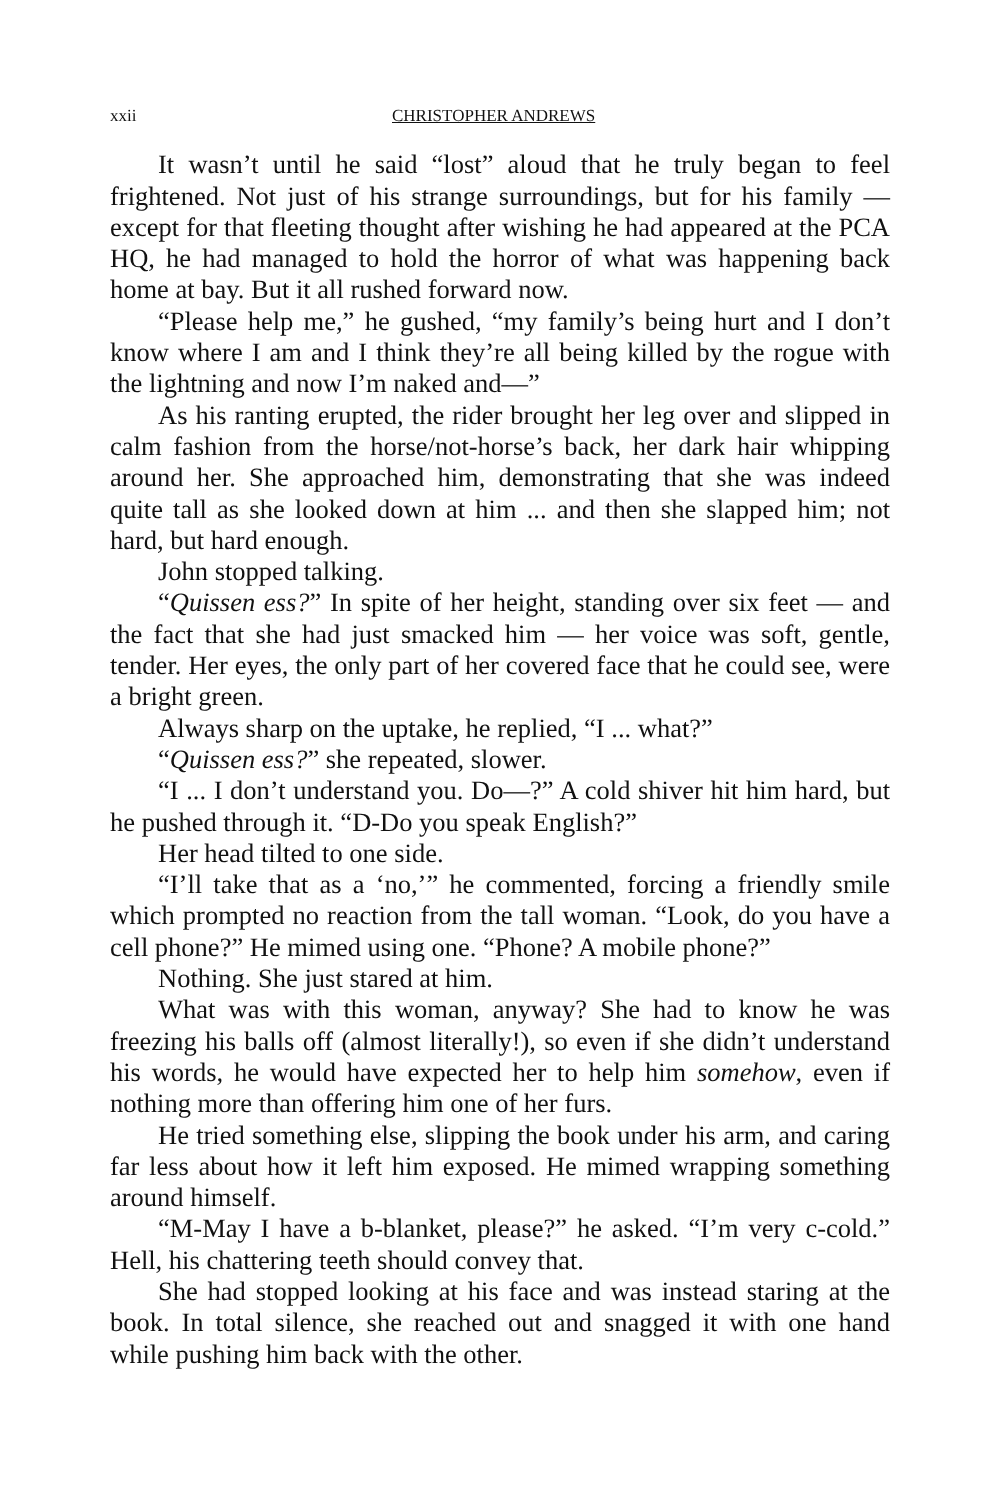xxii CHRISTOPHER ANDREWS
It wasn’t until he said “lost” aloud that he truly began to feel frightened. Not just of his strange surroundings, but for his family — except for that fleeting thought after wishing he had appeared at the PCA HQ, he had managed to hold the horror of what was happening back home at bay. But it all rushed forward now.
“Please help me,” he gushed, “my family’s being hurt and I don’t know where I am and I think they’re all being killed by the rogue with the lightning and now I’m naked and—”
As his ranting erupted, the rider brought her leg over and slipped in calm fashion from the horse/not-horse’s back, her dark hair whipping around her. She approached him, demonstrating that she was indeed quite tall as she looked down at him ... and then she slapped him; not hard, but hard enough.
John stopped talking.
“Quissen ess?” In spite of her height, standing over six feet — and the fact that she had just smacked him — her voice was soft, gentle, tender. Her eyes, the only part of her covered face that he could see, were a bright green.
Always sharp on the uptake, he replied, “I ... what?”
“Quissen ess?” she repeated, slower.
“I ... I don’t understand you. Do—?” A cold shiver hit him hard, but he pushed through it. “D-Do you speak English?”
Her head tilted to one side.
“I’ll take that as a ‘no,’” he commented, forcing a friendly smile which prompted no reaction from the tall woman. “Look, do you have a cell phone?” He mimed using one. “Phone? A mobile phone?”
Nothing. She just stared at him.
What was with this woman, anyway? She had to know he was freezing his balls off (almost literally!), so even if she didn’t understand his words, he would have expected her to help him somehow, even if nothing more than offering him one of her furs.
He tried something else, slipping the book under his arm, and caring far less about how it left him exposed. He mimed wrapping something around himself.
“M-May I have a b-blanket, please?” he asked. “I’m very c-cold.” Hell, his chattering teeth should convey that.
She had stopped looking at his face and was instead staring at the book. In total silence, she reached out and snagged it with one hand while pushing him back with the other.